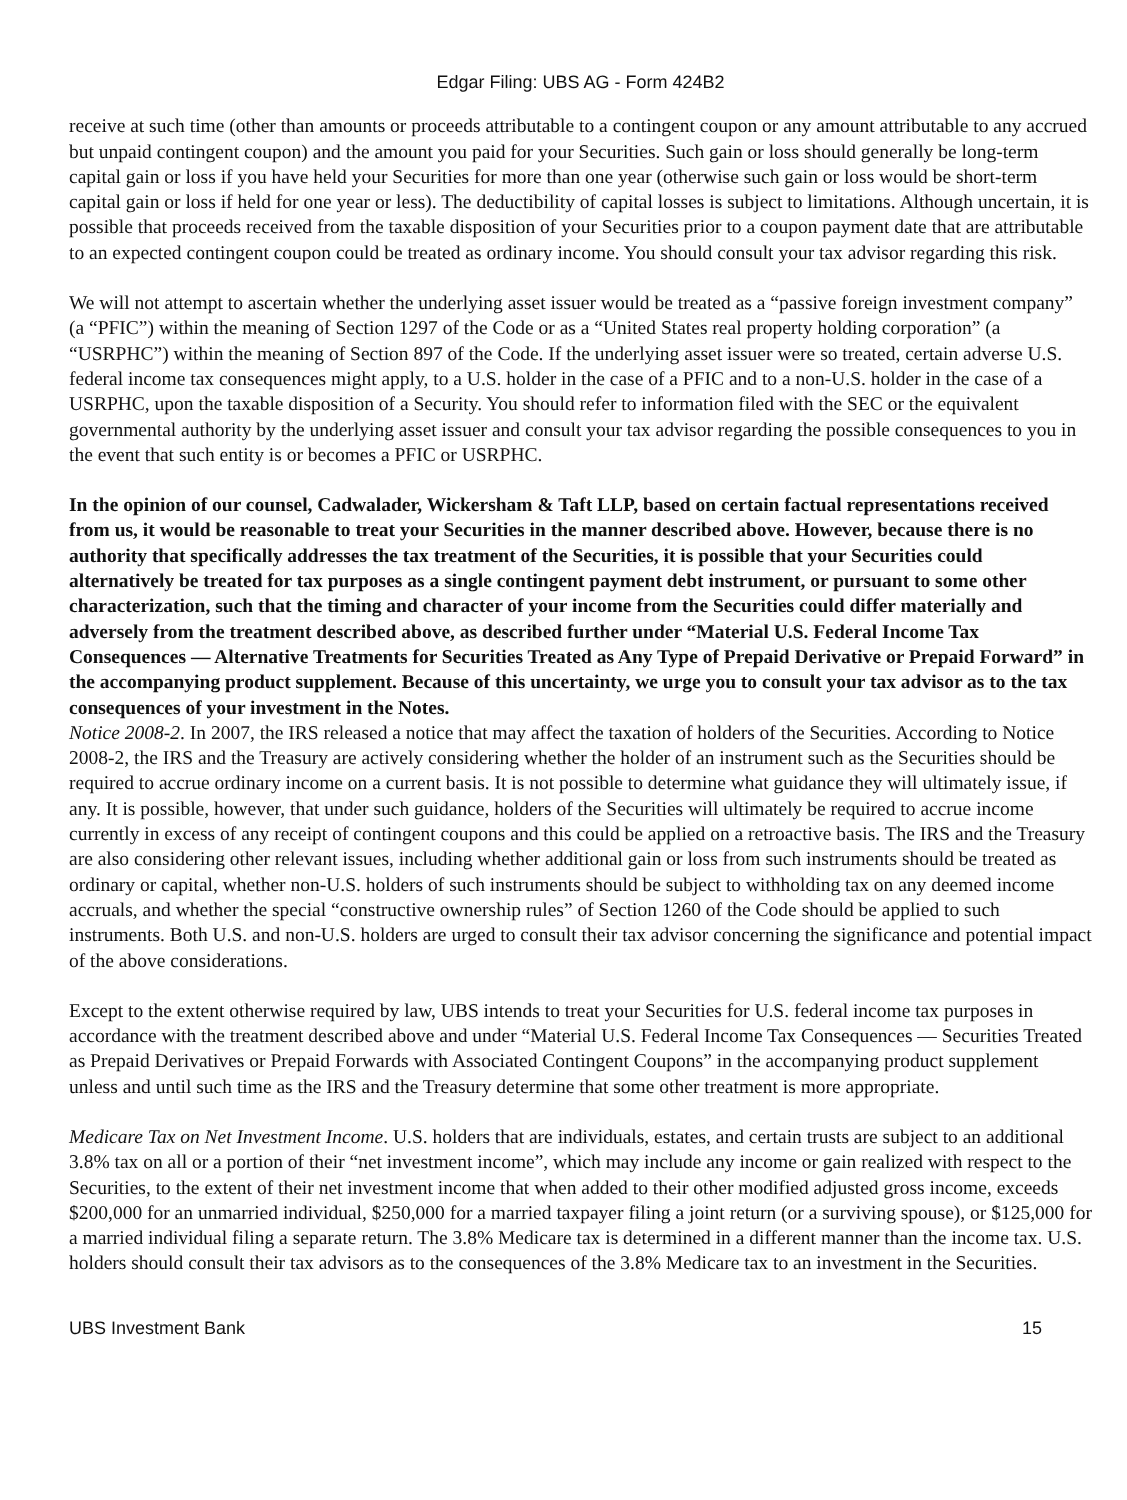Edgar Filing: UBS AG - Form 424B2
receive at such time (other than amounts or proceeds attributable to a contingent coupon or any amount attributable to any accrued but unpaid contingent coupon) and the amount you paid for your Securities. Such gain or loss should generally be long-term capital gain or loss if you have held your Securities for more than one year (otherwise such gain or loss would be short-term capital gain or loss if held for one year or less). The deductibility of capital losses is subject to limitations. Although uncertain, it is possible that proceeds received from the taxable disposition of your Securities prior to a coupon payment date that are attributable to an expected contingent coupon could be treated as ordinary income. You should consult your tax advisor regarding this risk.
We will not attempt to ascertain whether the underlying asset issuer would be treated as a “passive foreign investment company” (a “PFIC”) within the meaning of Section 1297 of the Code or as a “United States real property holding corporation” (a “USRPHC”) within the meaning of Section 897 of the Code. If the underlying asset issuer were so treated, certain adverse U.S. federal income tax consequences might apply, to a U.S. holder in the case of a PFIC and to a non-U.S. holder in the case of a USRPHC, upon the taxable disposition of a Security. You should refer to information filed with the SEC or the equivalent governmental authority by the underlying asset issuer and consult your tax advisor regarding the possible consequences to you in the event that such entity is or becomes a PFIC or USRPHC.
In the opinion of our counsel, Cadwalader, Wickersham & Taft LLP, based on certain factual representations received from us, it would be reasonable to treat your Securities in the manner described above. However, because there is no authority that specifically addresses the tax treatment of the Securities, it is possible that your Securities could alternatively be treated for tax purposes as a single contingent payment debt instrument, or pursuant to some other characterization, such that the timing and character of your income from the Securities could differ materially and adversely from the treatment described above, as described further under “Material U.S. Federal Income Tax Consequences — Alternative Treatments for Securities Treated as Any Type of Prepaid Derivative or Prepaid Forward” in the accompanying product supplement. Because of this uncertainty, we urge you to consult your tax advisor as to the tax consequences of your investment in the Notes.
Notice 2008-2. In 2007, the IRS released a notice that may affect the taxation of holders of the Securities. According to Notice 2008-2, the IRS and the Treasury are actively considering whether the holder of an instrument such as the Securities should be required to accrue ordinary income on a current basis. It is not possible to determine what guidance they will ultimately issue, if any. It is possible, however, that under such guidance, holders of the Securities will ultimately be required to accrue income currently in excess of any receipt of contingent coupons and this could be applied on a retroactive basis. The IRS and the Treasury are also considering other relevant issues, including whether additional gain or loss from such instruments should be treated as ordinary or capital, whether non-U.S. holders of such instruments should be subject to withholding tax on any deemed income accruals, and whether the special “constructive ownership rules” of Section 1260 of the Code should be applied to such instruments. Both U.S. and non-U.S. holders are urged to consult their tax advisor concerning the significance and potential impact of the above considerations.
Except to the extent otherwise required by law, UBS intends to treat your Securities for U.S. federal income tax purposes in accordance with the treatment described above and under “Material U.S. Federal Income Tax Consequences — Securities Treated as Prepaid Derivatives or Prepaid Forwards with Associated Contingent Coupons” in the accompanying product supplement unless and until such time as the IRS and the Treasury determine that some other treatment is more appropriate.
Medicare Tax on Net Investment Income. U.S. holders that are individuals, estates, and certain trusts are subject to an additional 3.8% tax on all or a portion of their “net investment income”, which may include any income or gain realized with respect to the Securities, to the extent of their net investment income that when added to their other modified adjusted gross income, exceeds $200,000 for an unmarried individual, $250,000 for a married taxpayer filing a joint return (or a surviving spouse), or $125,000 for a married individual filing a separate return. The 3.8% Medicare tax is determined in a different manner than the income tax. U.S. holders should consult their tax advisors as to the consequences of the 3.8% Medicare tax to an investment in the Securities.
UBS Investment Bank 15